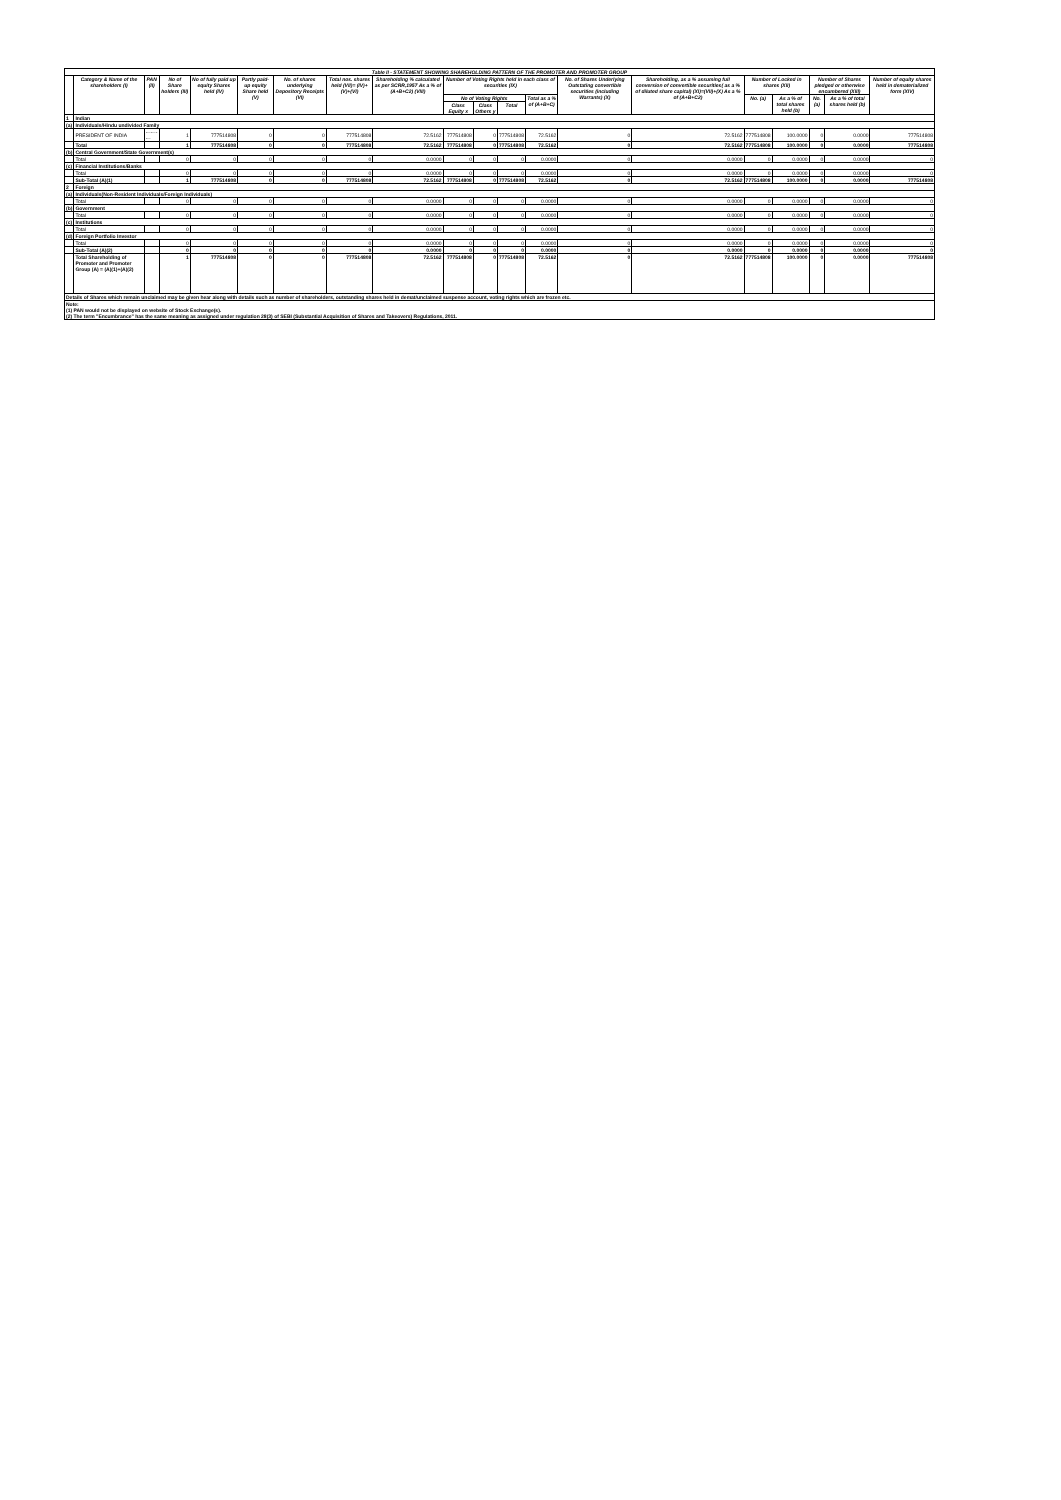| Table II - STATEMENT SHOWING SHAREHOLDING PATTERN OF THE PROMOTER AND PROMOTER GROUP | | | | | | | | | | | | | | | | | | | |
| | Category & Name of the shareholders (I) | PAN (II) | No of Share holders (III) | No of fully paid up equity Shares held (IV) | Partly paid-up equity Share held (V) | No. of shares underlying Depository Receipts (VI) | Total nos. shares held (VII)= (IV)+(V)+(VI) | Shareholding % calculated as per SCRR,1957 As a % of (A+B+C2) (VIII) | Number of Voting Rights held in each class of securities (IX) | | | | No. of Shares Underlying Outstating convertible securities (including Warrants) (X) | Shareholding, as a % assuming full conversion of convertible securities( as a % of diluted share capital) (XI)=(VII)+(X) As a % of (A+B+C2) | Number of Locked in shares (XII) | | Number of Shares pledged or otherwise encumbered (XIII) | | Number of equity shares held in dematerialized form (XIV) |
| | | | | | | | | | No of Voting Rights | | | Total as a % of (A+B+C) | | | No. (a) | As a % of total shares held (b) | No. (a) | As a % of total shares held (b) | |
| | | | | | | | | | Class Equity x | Class Others y | Total | | | | | | | | |
| 1 | Indian | | | | | | | | | | | | | | | | | | |
| (a) | Individuals/Hindu undivided Family | | | | | | | | | | | | | | | | | | |
| | PRESIDENT OF INDIA | ---------- | 1 | 777514808 | 0 | 0 | 777514808 | 72.5162 | 777514808 | 0 | 777514808 | 72.5162 | 0 | 72.5162 | 777514808 | 100.0000 | 0 | 0.0000 | 777514808 |
| | Total | | 1 | 777514808 | 0 | 0 | 777514808 | 72.5162 | 777514808 | 0 | 777514808 | 72.5162 | 0 | 72.5162 | 777514808 | 100.0000 | 0 | 0.0000 | 777514808 |
| (b) | Central Government/State Government(s) | | | | | | | | | | | | | | | | | | |
| | Total | | 0 | 0 | 0 | 0 | 0 | 0.0000 | 0 | 0 | 0 | 0.0000 | 0 | 0.0000 | 0 | 0.0000 | 0 | 0.0000 | 0 |
| (c) | Financial Institutions/Banks | | | | | | | | | | | | | | | | | | |
| | Total | | 0 | 0 | 0 | 0 | 0 | 0.0000 | 0 | 0 | 0 | 0.0000 | 0 | 0.0000 | 0 | 0.0000 | 0 | 0.0000 | 0 |
| | Sub-Total (A)(1) | | 1 | 777514808 | 0 | 0 | 777514808 | 72.5162 | 777514808 | 0 | 777514808 | 72.5162 | 0 | 72.5162 | 777514808 | 100.0000 | 0 | 0.0000 | 777514808 |
| 2 | Foreign | | | | | | | | | | | | | | | | | | |
| (a) | Individuals(Non-Resident Individuals/Foreign Individuals) | | | | | | | | | | | | | | | | | | |
| | Total | | 0 | 0 | 0 | 0 | 0 | 0.0000 | 0 | 0 | 0 | 0.0000 | 0 | 0.0000 | 0 | 0.0000 | 0 | 0.0000 | 0 |
| (b) | Government | | | | | | | | | | | | | | | | | | |
| | Total | | 0 | 0 | 0 | 0 | 0 | 0.0000 | 0 | 0 | 0 | 0.0000 | 0 | 0.0000 | 0 | 0.0000 | 0 | 0.0000 | 0 |
| (c) | Institutions | | | | | | | | | | | | | | | | | | |
| | Total | | 0 | 0 | 0 | 0 | 0 | 0.0000 | 0 | 0 | 0 | 0.0000 | 0 | 0.0000 | 0 | 0.0000 | 0 | 0.0000 | 0 |
| (d) | Foreign Portfolio Investor | | | | | | | | | | | | | | | | | | |
| | Total | | 0 | 0 | 0 | 0 | 0 | 0.0000 | 0 | 0 | 0 | 0.0000 | 0 | 0.0000 | 0 | 0.0000 | 0 | 0.0000 | 0 |
| | Sub-Total (A)(2) | | 0 | 0 | 0 | 0 | 0 | 0.0000 | 0 | 0 | 0 | 0.0000 | 0 | 0.0000 | 0 | 0.0000 | 0 | 0.0000 | 0 |
| | Total Shareholding of Promoter and Promoter Group (A) = (A)(1)+(A)(2) | | 1 | 777514808 | 0 | 0 | 777514808 | 72.5162 | 777514808 | 0 | 777514808 | 72.5162 | 0 | 72.5162 | 777514808 | 100.0000 | 0 | 0.0000 | 777514808 |
| Details of Shares which remain unclaimed may be given hear along with details such as number of shareholders, outstanding shares held in demat/unclaimed suspense account, voting rights which are frozen etc. | | | | | | | | | | | | | | | | | | | |
| Note: (1) PAN would not be displayed on website of Stock Exchange(s). (2) The term "Encumbrance" has the same meaning as assigned under regulation 28(3) of SEBI (Substantial Acquisition of Shares and Takeovers) Regulations, 2011. | | | | | | | | | | | | | | | | | | | |